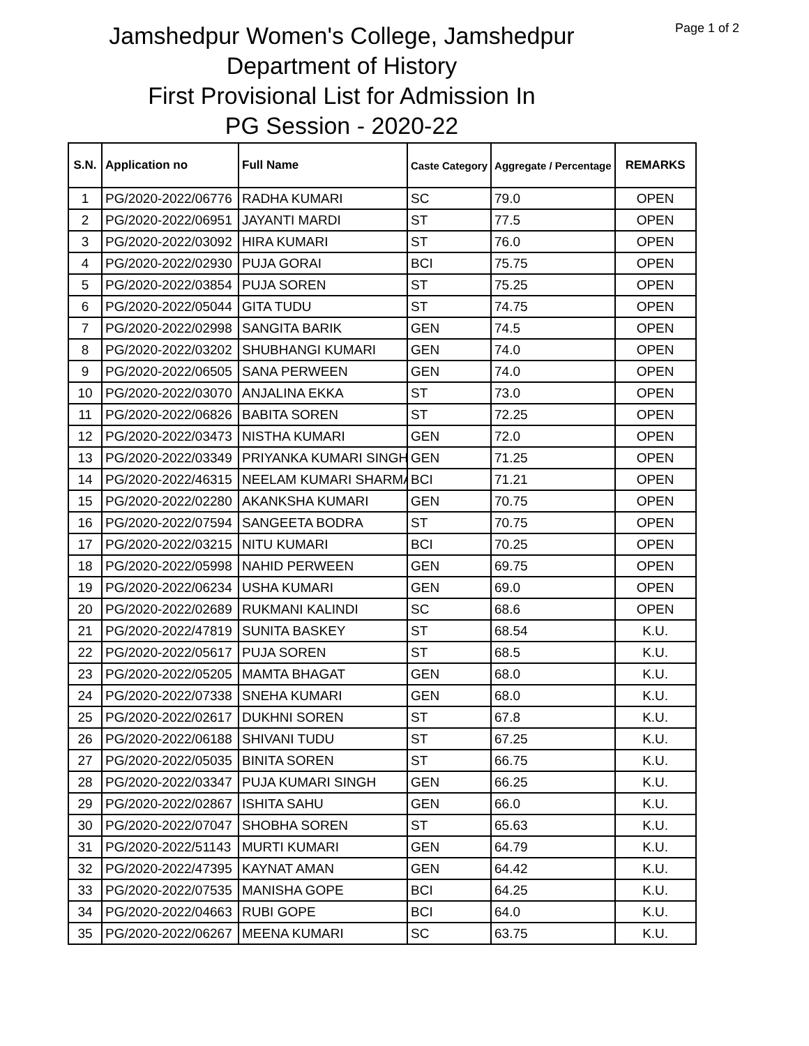Page 1 of 2
Jamshedpur Women's College, Jamshedpur
Department of History
First Provisional List for Admission In
PG Session - 2020-22
| S.N. | Application no | Full Name | Caste Category | Aggregate / Percentage | REMARKS |
| --- | --- | --- | --- | --- | --- |
| 1 | PG/2020-2022/06776 | RADHA KUMARI | SC | 79.0 | OPEN |
| 2 | PG/2020-2022/06951 | JAYANTI MARDI | ST | 77.5 | OPEN |
| 3 | PG/2020-2022/03092 | HIRA KUMARI | ST | 76.0 | OPEN |
| 4 | PG/2020-2022/02930 | PUJA GORAI | BCI | 75.75 | OPEN |
| 5 | PG/2020-2022/03854 | PUJA SOREN | ST | 75.25 | OPEN |
| 6 | PG/2020-2022/05044 | GITA TUDU | ST | 74.75 | OPEN |
| 7 | PG/2020-2022/02998 | SANGITA BARIK | GEN | 74.5 | OPEN |
| 8 | PG/2020-2022/03202 | SHUBHANGI KUMARI | GEN | 74.0 | OPEN |
| 9 | PG/2020-2022/06505 | SANA PERWEEN | GEN | 74.0 | OPEN |
| 10 | PG/2020-2022/03070 | ANJALINA EKKA | ST | 73.0 | OPEN |
| 11 | PG/2020-2022/06826 | BABITA SOREN | ST | 72.25 | OPEN |
| 12 | PG/2020-2022/03473 | NISTHA KUMARI | GEN | 72.0 | OPEN |
| 13 | PG/2020-2022/03349 | PRIYANKA KUMARI SINGH | GEN | 71.25 | OPEN |
| 14 | PG/2020-2022/46315 | NEELAM KUMARI SHARMA | BCI | 71.21 | OPEN |
| 15 | PG/2020-2022/02280 | AKANKSHA KUMARI | GEN | 70.75 | OPEN |
| 16 | PG/2020-2022/07594 | SANGEETA BODRA | ST | 70.75 | OPEN |
| 17 | PG/2020-2022/03215 | NITU KUMARI | BCI | 70.25 | OPEN |
| 18 | PG/2020-2022/05998 | NAHID PERWEEN | GEN | 69.75 | OPEN |
| 19 | PG/2020-2022/06234 | USHA KUMARI | GEN | 69.0 | OPEN |
| 20 | PG/2020-2022/02689 | RUKMANI KALINDI | SC | 68.6 | OPEN |
| 21 | PG/2020-2022/47819 | SUNITA BASKEY | ST | 68.54 | K.U. |
| 22 | PG/2020-2022/05617 | PUJA SOREN | ST | 68.5 | K.U. |
| 23 | PG/2020-2022/05205 | MAMTA BHAGAT | GEN | 68.0 | K.U. |
| 24 | PG/2020-2022/07338 | SNEHA KUMARI | GEN | 68.0 | K.U. |
| 25 | PG/2020-2022/02617 | DUKHNI SOREN | ST | 67.8 | K.U. |
| 26 | PG/2020-2022/06188 | SHIVANI TUDU | ST | 67.25 | K.U. |
| 27 | PG/2020-2022/05035 | BINITA SOREN | ST | 66.75 | K.U. |
| 28 | PG/2020-2022/03347 | PUJA KUMARI SINGH | GEN | 66.25 | K.U. |
| 29 | PG/2020-2022/02867 | ISHITA SAHU | GEN | 66.0 | K.U. |
| 30 | PG/2020-2022/07047 | SHOBHA SOREN | ST | 65.63 | K.U. |
| 31 | PG/2020-2022/51143 | MURTI KUMARI | GEN | 64.79 | K.U. |
| 32 | PG/2020-2022/47395 | KAYNAT AMAN | GEN | 64.42 | K.U. |
| 33 | PG/2020-2022/07535 | MANISHA GOPE | BCI | 64.25 | K.U. |
| 34 | PG/2020-2022/04663 | RUBI GOPE | BCI | 64.0 | K.U. |
| 35 | PG/2020-2022/06267 | MEENA KUMARI | SC | 63.75 | K.U. |